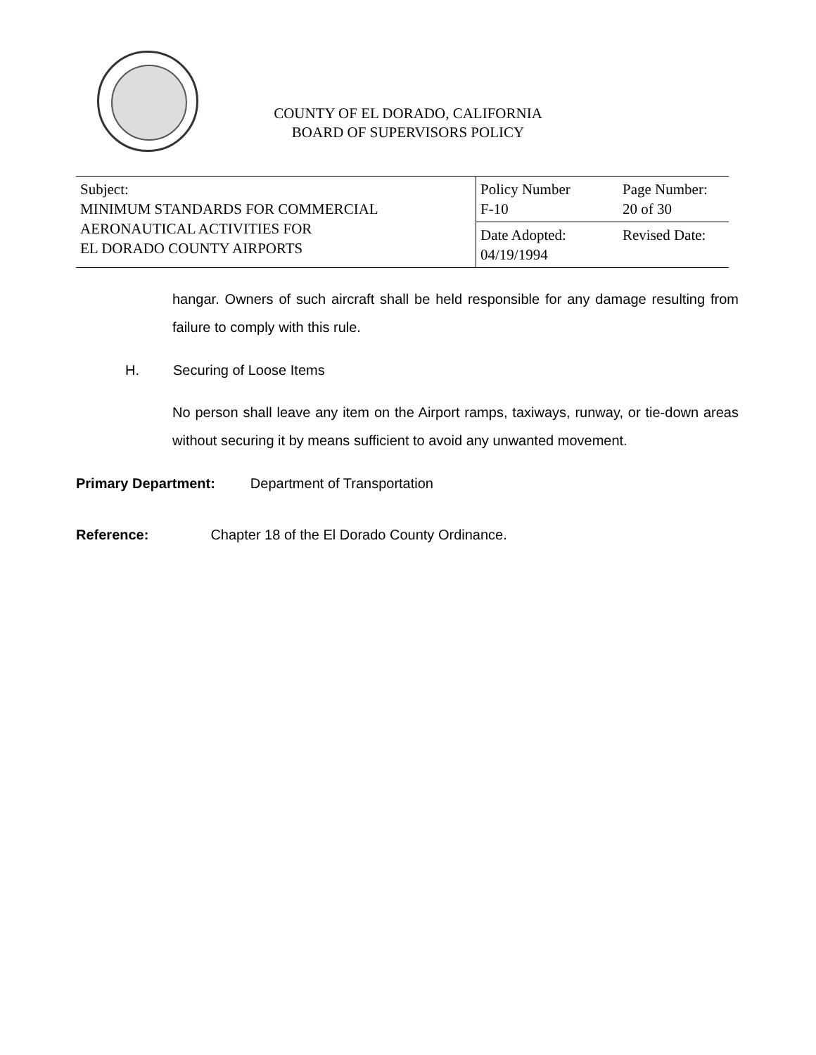COUNTY OF EL DORADO, CALIFORNIA
BOARD OF SUPERVISORS POLICY
| Subject: MINIMUM STANDARDS FOR COMMERCIAL AERONAUTICAL ACTIVITIES FOR EL DORADO COUNTY AIRPORTS | Policy Number F-10 | Page Number: 20 of 30 |
| | Date Adopted: 04/19/1994 | Revised Date: |
hangar. Owners of such aircraft shall be held responsible for any damage resulting from failure to comply with this rule.
H. Securing of Loose Items
No person shall leave any item on the Airport ramps, taxiways, runway, or tie-down areas without securing it by means sufficient to avoid any unwanted movement.
Primary Department: Department of Transportation
Reference: Chapter 18 of the El Dorado County Ordinance.